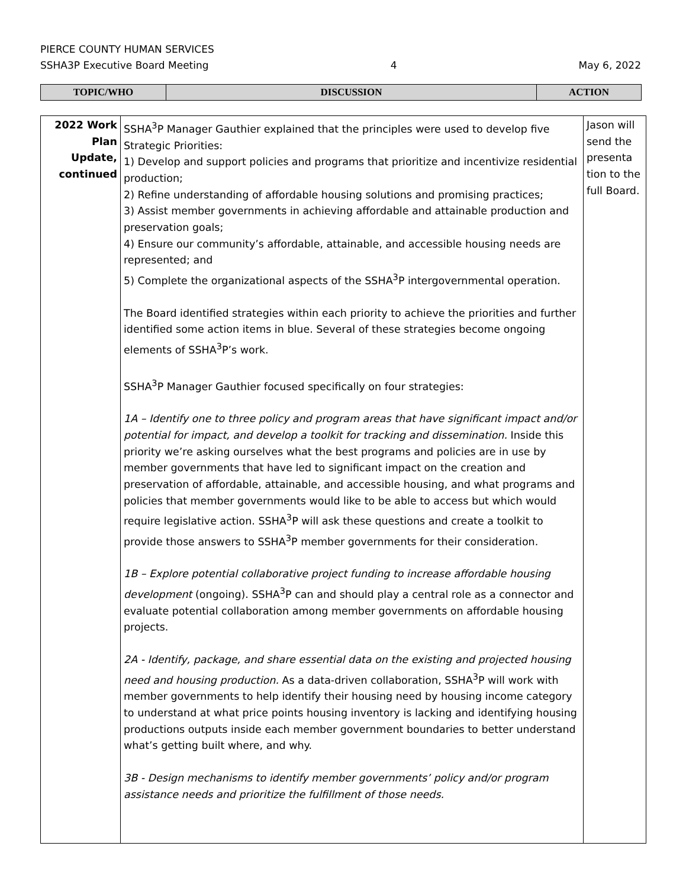PIERCE COUNTY HUMAN SERVICES
SSHA3P Executive Board Meeting 4 May 6, 2022
| TOPIC/WHO | DISCUSSION | ACTION |
| --- | --- | --- |
| 2022 Work Plan Update, continued | SSHA<sup>3</sup>P Manager Gauthier explained that the principles were used to develop five Strategic Priorities: 1) Develop and support policies and programs that prioritize and incentivize residential production; 2) Refine understanding of affordable housing solutions and promising practices; 3) Assist member governments in achieving affordable and attainable production and preservation goals; 4) Ensure our community’s affordable, attainable, and accessible housing needs are represented; and 5) Complete the organizational aspects of the SSHA<sup>3</sup>P intergovernmental operation. The Board identified strategies within each priority to achieve the priorities and further identified some action items in blue. Several of these strategies become ongoing elements of SSHA<sup>3</sup>P’s work. SSHA<sup>3</sup>P Manager Gauthier focused specifically on four strategies: 1A – Identify one to three policy and program areas that have significant impact and/or potential for impact, and develop a toolkit for tracking and dissemination. Inside this priority we’re asking ourselves what the best programs and policies are in use by member governments that have led to significant impact on the creation and preservation of affordable, attainable, and accessible housing, and what programs and policies that member governments would like to be able to access but which would require legislative action. SSHA<sup>3</sup>P will ask these questions and create a toolkit to provide those answers to SSHA<sup>3</sup>P member governments for their consideration. 1B – Explore potential collaborative project funding to increase affordable housing development (ongoing). SSHA<sup>3</sup>P can and should play a central role as a connector and evaluate potential collaboration among member governments on affordable housing projects. 2A - Identify, package, and share essential data on the existing and projected housing need and housing production. As a data-driven collaboration, SSHA<sup>3</sup>P will work with member governments to help identify their housing need by housing income category to understand at what price points housing inventory is lacking and identifying housing productions outputs inside each member government boundaries to better understand what’s getting built where, and why. 3B - Design mechanisms to identify member governments’ policy and/or program assistance needs and prioritize the fulfillment of those needs. | Jason will send the presenta tion to the full Board. |